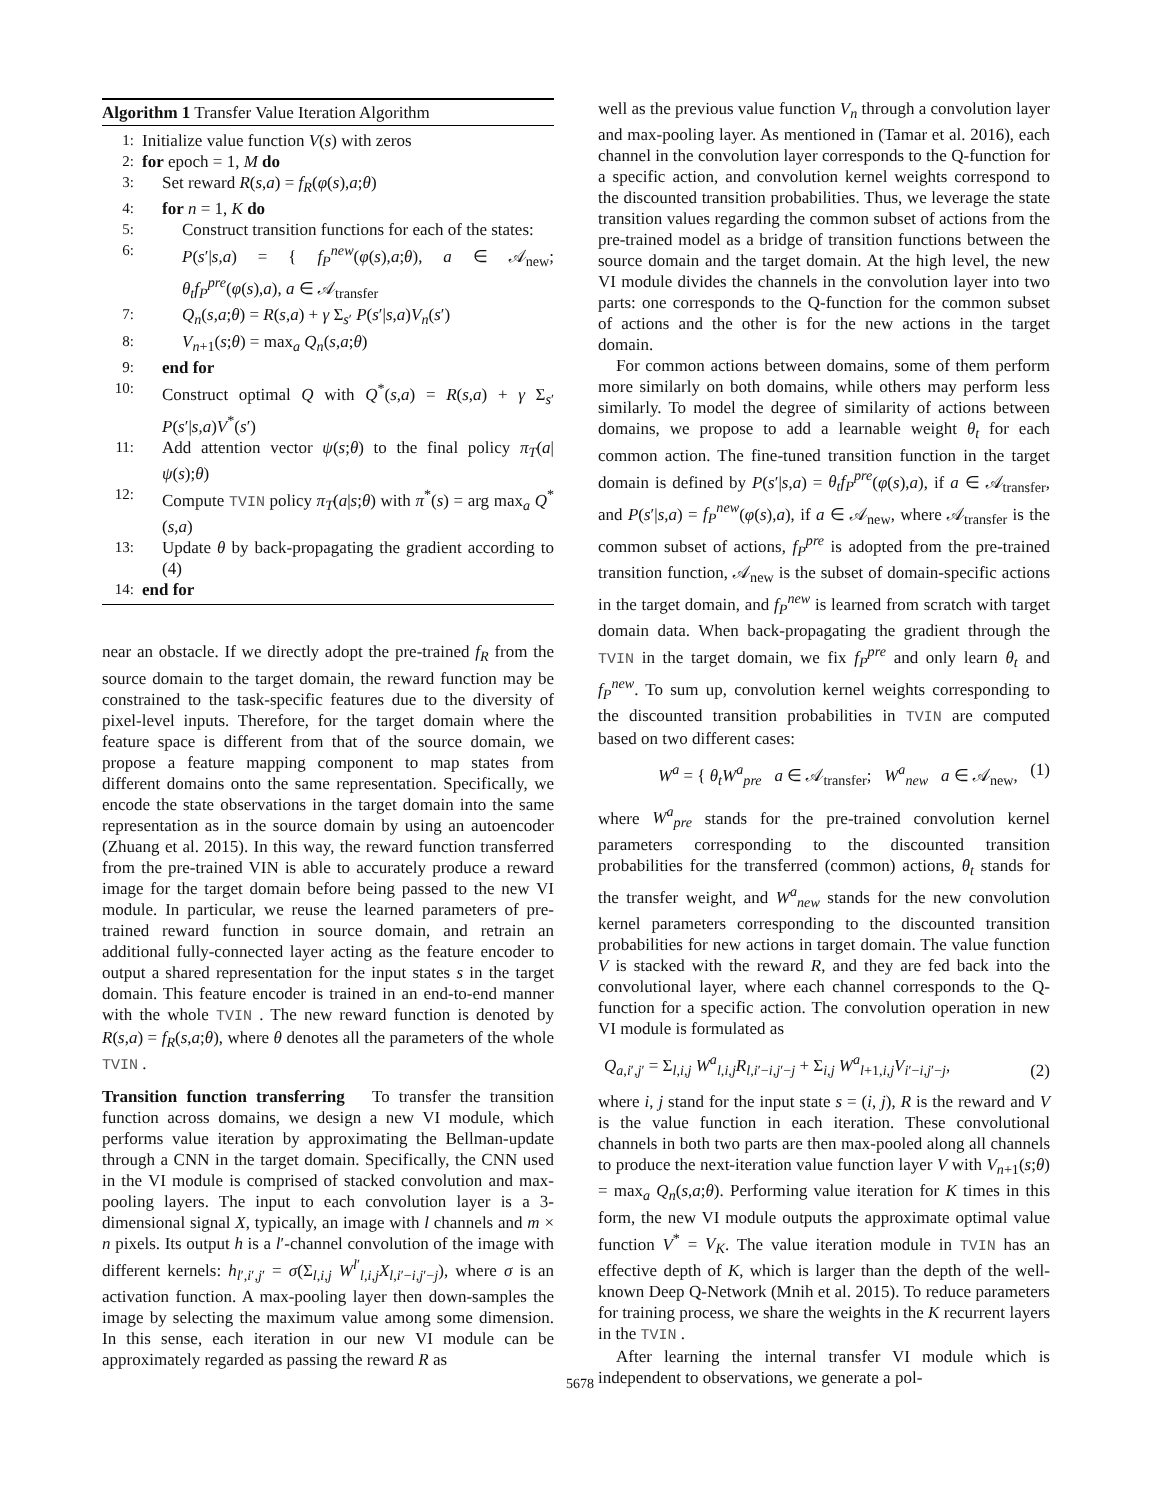Algorithm 1 Transfer Value Iteration Algorithm
1: Initialize value function V(s) with zeros
2: for epoch = 1, M do
3: Set reward R(s,a) = f<sub>R</sub>(φ(s),a;θ)
4: for n = 1, K do
5: Construct transition functions for each of the states:
6: P(s′|s,a) = { f<sub>P</sub><sup>new</sup>(φ(s),a;θ), a ∈ 𝒜<sub>new</sub>; θ<sub>t</sub>f<sub>P</sub><sup>pre</sup>(φ(s),a), a ∈ 𝒜<sub>transfer</sub>
7: Q<sub>n</sub>(s,a;θ) = R(s,a) + γ Σ<sub>s′</sub> P(s′|s,a)V<sub>n</sub>(s′)
8: V<sub>n+1</sub>(s;θ) = max<sub>a</sub> Q<sub>n</sub>(s,a;θ)
9: end for
10: Construct optimal Q with Q<sup>*</sup>(s,a) = R(s,a) + γ Σ<sub>s′</sub> P(s′|s,a)V<sup>*</sup>(s′)
11: Add attention vector ψ(s;θ) to the final policy π<sub>T</sub>(a|ψ(s);θ)
12: Compute TVIN policy π<sub>T</sub>(a|s;θ) with π<sup>*</sup>(s) = arg max<sub>a</sub> Q<sup>*</sup>(s,a)
13: Update θ by back-propagating the gradient according to (4)
14: end for
near an obstacle. If we directly adopt the pre-trained f<sub>R</sub> from the source domain to the target domain, the reward function may be constrained to the task-specific features due to the diversity of pixel-level inputs. Therefore, for the target domain where the feature space is different from that of the source domain, we propose a feature mapping component to map states from different domains onto the same representation. Specifically, we encode the state observations in the target domain into the same representation as in the source domain by using an autoencoder (Zhuang et al. 2015). In this way, the reward function transferred from the pre-trained VIN is able to accurately produce a reward image for the target domain before being passed to the new VI module. In particular, we reuse the learned parameters of pre-trained reward function in source domain, and retrain an additional fully-connected layer acting as the feature encoder to output a shared representation for the input states s in the target domain. This feature encoder is trained in an end-to-end manner with the whole TVIN . The new reward function is denoted by R(s,a) = f<sub>R</sub>(s,a;θ), where θ denotes all the parameters of the whole TVIN .
Transition function transferring To transfer the transition function across domains, we design a new VI module, which performs value iteration by approximating the Bellman-update through a CNN in the target domain. Specifically, the CNN used in the VI module is comprised of stacked convolution and max-pooling layers. The input to each convolution layer is a 3-dimensional signal X, typically, an image with l channels and m × n pixels. Its output h is a l′-channel convolution of the image with different kernels: h<sub>l′,i′,j′</sub> = σ(Σ<sub>l,i,j</sub> W<sup>l′</sup><sub>l,i,j</sub>X<sub>l,i′−i,j′−j</sub>), where σ is an activation function. A max-pooling layer then down-samples the image by selecting the maximum value among some dimension. In this sense, each iteration in our new VI module can be approximately regarded as passing the reward R as
well as the previous value function V<sub>n</sub> through a convolution layer and max-pooling layer. As mentioned in (Tamar et al. 2016), each channel in the convolution layer corresponds to the Q-function for a specific action, and convolution kernel weights correspond to the discounted transition probabilities. Thus, we leverage the state transition values regarding the common subset of actions from the pre-trained model as a bridge of transition functions between the source domain and the target domain. At the high level, the new VI module divides the channels in the convolution layer into two parts: one corresponds to the Q-function for the common subset of actions and the other is for the new actions in the target domain.
For common actions between domains, some of them perform more similarly on both domains, while others may perform less similarly. To model the degree of similarity of actions between domains, we propose to add a learnable weight θ<sub>t</sub> for each common action. The fine-tuned transition function in the target domain is defined by P(s′|s,a) = θ<sub>t</sub>f<sub>P</sub><sup>pre</sup>(φ(s),a), if a ∈ 𝒜<sub>transfer</sub>, and P(s′|s,a) = f<sub>P</sub><sup>new</sup>(φ(s),a), if a ∈ 𝒜<sub>new</sub>, where 𝒜<sub>transfer</sub> is the common subset of actions, f<sub>P</sub><sup>pre</sup> is adopted from the pre-trained transition function, 𝒜<sub>new</sub> is the subset of domain-specific actions in the target domain, and f<sub>P</sub><sup>new</sup> is learned from scratch with target domain data. When back-propagating the gradient through the TVIN in the target domain, we fix f<sub>P</sub><sup>pre</sup> and only learn θ<sub>t</sub> and f<sub>P</sub><sup>new</sup>. To sum up, convolution kernel weights corresponding to the discounted transition probabilities in TVIN are computed based on two different cases:
W<sup>a</sup> = { θ<sub>t</sub>W<sup>a</sup><sub>pre</sub> a ∈ 𝒜<sub>transfer</sub>; W<sup>a</sup><sub>new</sub> a ∈ 𝒜<sub>new</sub>, (1)
where W<sup>a</sup><sub>pre</sub> stands for the pre-trained convolution kernel parameters corresponding to the discounted transition probabilities for the transferred (common) actions, θ<sub>t</sub> stands for the transfer weight, and W<sup>a</sup><sub>new</sub> stands for the new convolution kernel parameters corresponding to the discounted transition probabilities for new actions in target domain. The value function V is stacked with the reward R, and they are fed back into the convolutional layer, where each channel corresponds to the Q-function for a specific action. The convolution operation in new VI module is formulated as
Q<sub>a,i′,j′</sub> = Σ<sub>l,i,j</sub> W<sup>a</sup><sub>l,i,j</sub>R<sub>l,i′−i,j′−j</sub> + Σ<sub>i,j</sub> W<sup>a</sup><sub>l+1,i,j</sub>V<sub>i′−i,j′−j</sub>, (2)
where i, j stand for the input state s = (i, j), R is the reward and V is the value function in each iteration. These convolutional channels in both two parts are then max-pooled along all channels to produce the next-iteration value function layer V with V<sub>n+1</sub>(s;θ) = max<sub>a</sub> Q<sub>n</sub>(s,a;θ). Performing value iteration for K times in this form, the new VI module outputs the approximate optimal value function V<sup>*</sup> = V<sub>K</sub>. The value iteration module in TVIN has an effective depth of K, which is larger than the depth of the well-known Deep Q-Network (Mnih et al. 2015). To reduce parameters for training process, we share the weights in the K recurrent layers in the TVIN .
After learning the internal transfer VI module which is independent to observations, we generate a pol-
5678